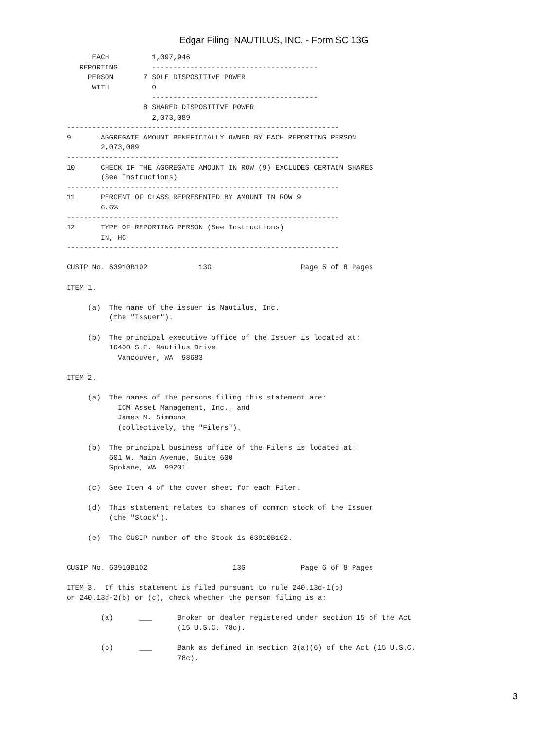Edgar Filing: NAUTILUS, INC. - Form SC 13G
      EACH          1,097,946
   REPORTING        ---------------------------------------
     PERSON       7 SOLE DISPOSITIVE POWER
      WITH          0
                    ---------------------------------------
                  8 SHARED DISPOSITIVE POWER
                    2,073,089
----------------------------------------------------------------
9       AGGREGATE AMOUNT BENEFICIALLY OWNED BY EACH REPORTING PERSON
        2,073,089
----------------------------------------------------------------
10      CHECK IF THE AGGREGATE AMOUNT IN ROW (9) EXCLUDES CERTAIN SHARES
        (See Instructions)
----------------------------------------------------------------
11      PERCENT OF CLASS REPRESENTED BY AMOUNT IN ROW 9
        6.6%
----------------------------------------------------------------
12      TYPE OF REPORTING PERSON (See Instructions)
        IN, HC
----------------------------------------------------------------

CUSIP No. 63910B102            13G                     Page 5 of 8 Pages

ITEM 1.

     (a)  The name of the issuer is Nautilus, Inc.
          (the "Issuer").

     (b)  The principal executive office of the Issuer is located at:
          16400 S.E. Nautilus Drive
            Vancouver, WA  98683

ITEM 2.

     (a)  The names of the persons filing this statement are:
            ICM Asset Management, Inc., and
            James M. Simmons
            (collectively, the "Filers").

     (b)  The principal business office of the Filers is located at:
          601 W. Main Avenue, Suite 600
          Spokane, WA  99201.

     (c)  See Item 4 of the cover sheet for each Filer.

     (d)  This statement relates to shares of common stock of the Issuer
          (the "Stock").

     (e)  The CUSIP number of the Stock is 63910B102.


CUSIP No. 63910B102                    13G             Page 6 of 8 Pages

ITEM 3.  If this statement is filed pursuant to rule 240.13d-1(b)
or 240.13d-2(b) or (c), check whether the person filing is a:

        (a)      ___      Broker or dealer registered under section 15 of the Act
                          (15 U.S.C. 78o).

        (b)      ___      Bank as defined in section 3(a)(6) of the Act (15 U.S.C.
                          78c).
3